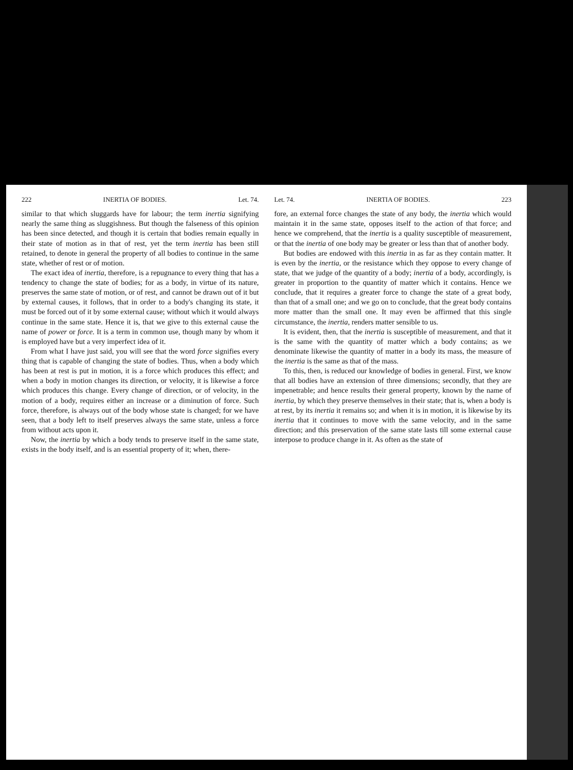222 INERTIA OF BODIES. Let. 74.
similar to that which sluggards have for labour; the term inertia signifying nearly the same thing as sluggishness. But though the falseness of this opinion has been since detected, and though it is certain that bodies remain equally in their state of motion as in that of rest, yet the term inertia has been still retained, to denote in general the property of all bodies to continue in the same state, whether of rest or of motion.
The exact idea of inertia, therefore, is a repugnance to every thing that has a tendency to change the state of bodies; for as a body, in virtue of its nature, preserves the same state of motion, or of rest, and cannot be drawn out of it but by external causes, it follows, that in order to a body's changing its state, it must be forced out of it by some external cause; without which it would always continue in the same state. Hence it is, that we give to this external cause the name of power or force. It is a term in common use, though many by whom it is employed have but a very imperfect idea of it.
From what I have just said, you will see that the word force signifies every thing that is capable of changing the state of bodies. Thus, when a body which has been at rest is put in motion, it is a force which produces this effect; and when a body in motion changes its direction, or velocity, it is likewise a force which produces this change. Every change of direction, or of velocity, in the motion of a body, requires either an increase or a diminution of force. Such force, therefore, is always out of the body whose state is changed; for we have seen, that a body left to itself preserves always the same state, unless a force from without acts upon it.
Now, the inertia by which a body tends to preserve itself in the same state, exists in the body itself, and is an essential property of it; when, there-
Let. 74. INERTIA OF BODIES. 223
fore, an external force changes the state of any body, the inertia which would maintain it in the same state, opposes itself to the action of that force; and hence we comprehend, that the inertia is a quality susceptible of measurement, or that the inertia of one body may be greater or less than that of another body.
But bodies are endowed with this inertia in as far as they contain matter. It is even by the inertia, or the resistance which they oppose to every change of state, that we judge of the quantity of a body; inertia of a body, accordingly, is greater in proportion to the quantity of matter which it contains. Hence we conclude, that it requires a greater force to change the state of a great body, than that of a small one; and we go on to conclude, that the great body contains more matter than the small one. It may even be affirmed that this single circumstance, the inertia, renders matter sensible to us.
It is evident, then, that the inertia is susceptible of measurement, and that it is the same with the quantity of matter which a body contains; as we denominate likewise the quantity of matter in a body its mass, the measure of the inertia is the same as that of the mass.
To this, then, is reduced our knowledge of bodies in general. First, we know that all bodies have an extension of three dimensions; secondly, that they are impenetrable; and hence results their general property, known by the name of inertia, by which they preserve themselves in their state; that is, when a body is at rest, by its inertia it remains so; and when it is in motion, it is likewise by its inertia that it continues to move with the same velocity, and in the same direction; and this preservation of the same state lasts till some external cause interpose to produce change in it. As often as the state of